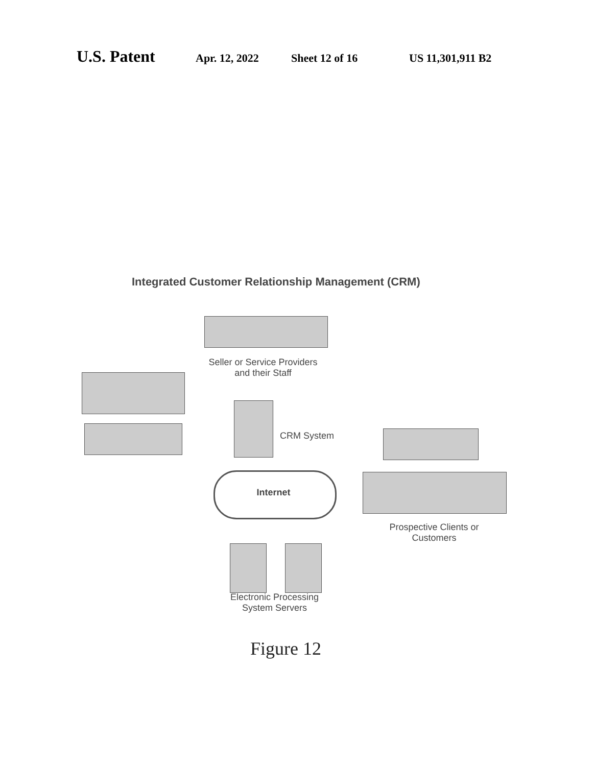U.S. Patent Apr. 12, 2022 Sheet 12 of 16 US 11,301,911 B2
Integrated Customer Relationship Management (CRM)
Seller or Service Providers
and their Staff
CRM System
Internet
Prospective Clients or
Customers
Electronic Processing
System Servers
Figure 12